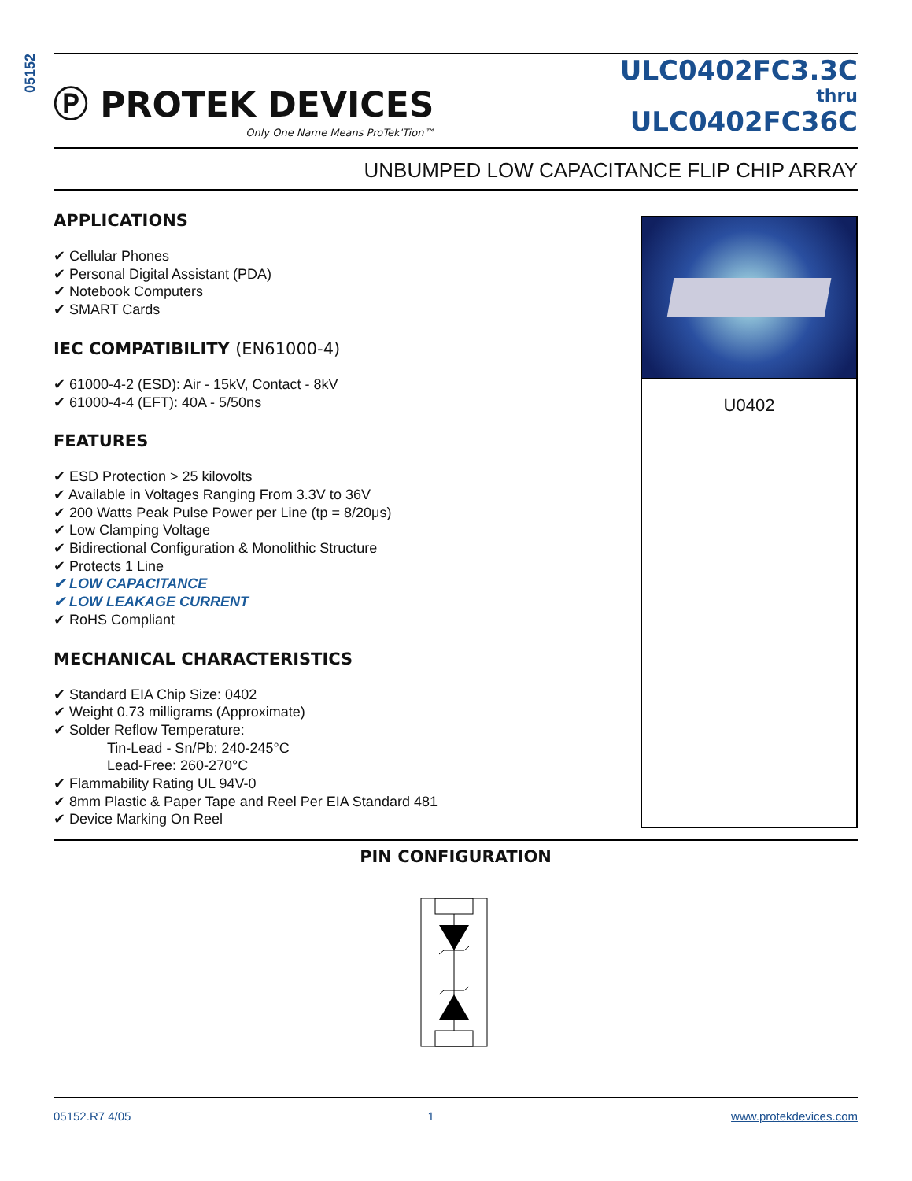05152
Ⓟ PROTEK DEVICES
Only One Name Means ProTek'Tion™
ULC0402FC3.3C
thru
ULC0402FC36C
UNBUMPED LOW CAPACITANCE FLIP CHIP ARRAY
APPLICATIONS
✔ Cellular Phones
✔ Personal Digital Assistant (PDA)
✔ Notebook Computers
✔ SMART Cards
IEC COMPATIBILITY (EN61000-4)
✔ 61000-4-2 (ESD): Air - 15kV, Contact - 8kV
✔ 61000-4-4 (EFT): 40A - 5/50ns
FEATURES
✔ ESD Protection > 25 kilovolts
✔ Available in Voltages Ranging From 3.3V to 36V
✔ 200 Watts Peak Pulse Power per Line (tp = 8/20μs)
✔ Low Clamping Voltage
✔ Bidirectional Configuration & Monolithic Structure
✔ Protects 1 Line
✔ LOW CAPACITANCE
✔ LOW LEAKAGE CURRENT
✔ RoHS Compliant
MECHANICAL CHARACTERISTICS
✔ Standard EIA Chip Size: 0402
✔ Weight 0.73 milligrams (Approximate)
✔ Solder Reflow Temperature:
Tin-Lead - Sn/Pb: 240-245°C
Lead-Free: 260-270°C
✔ Flammability Rating UL 94V-0
✔ 8mm Plastic & Paper Tape and Reel Per EIA Standard 481
✔ Device Marking On Reel
U0402
PIN CONFIGURATION
05152.R7 4/05 1 www.protekdevices.com